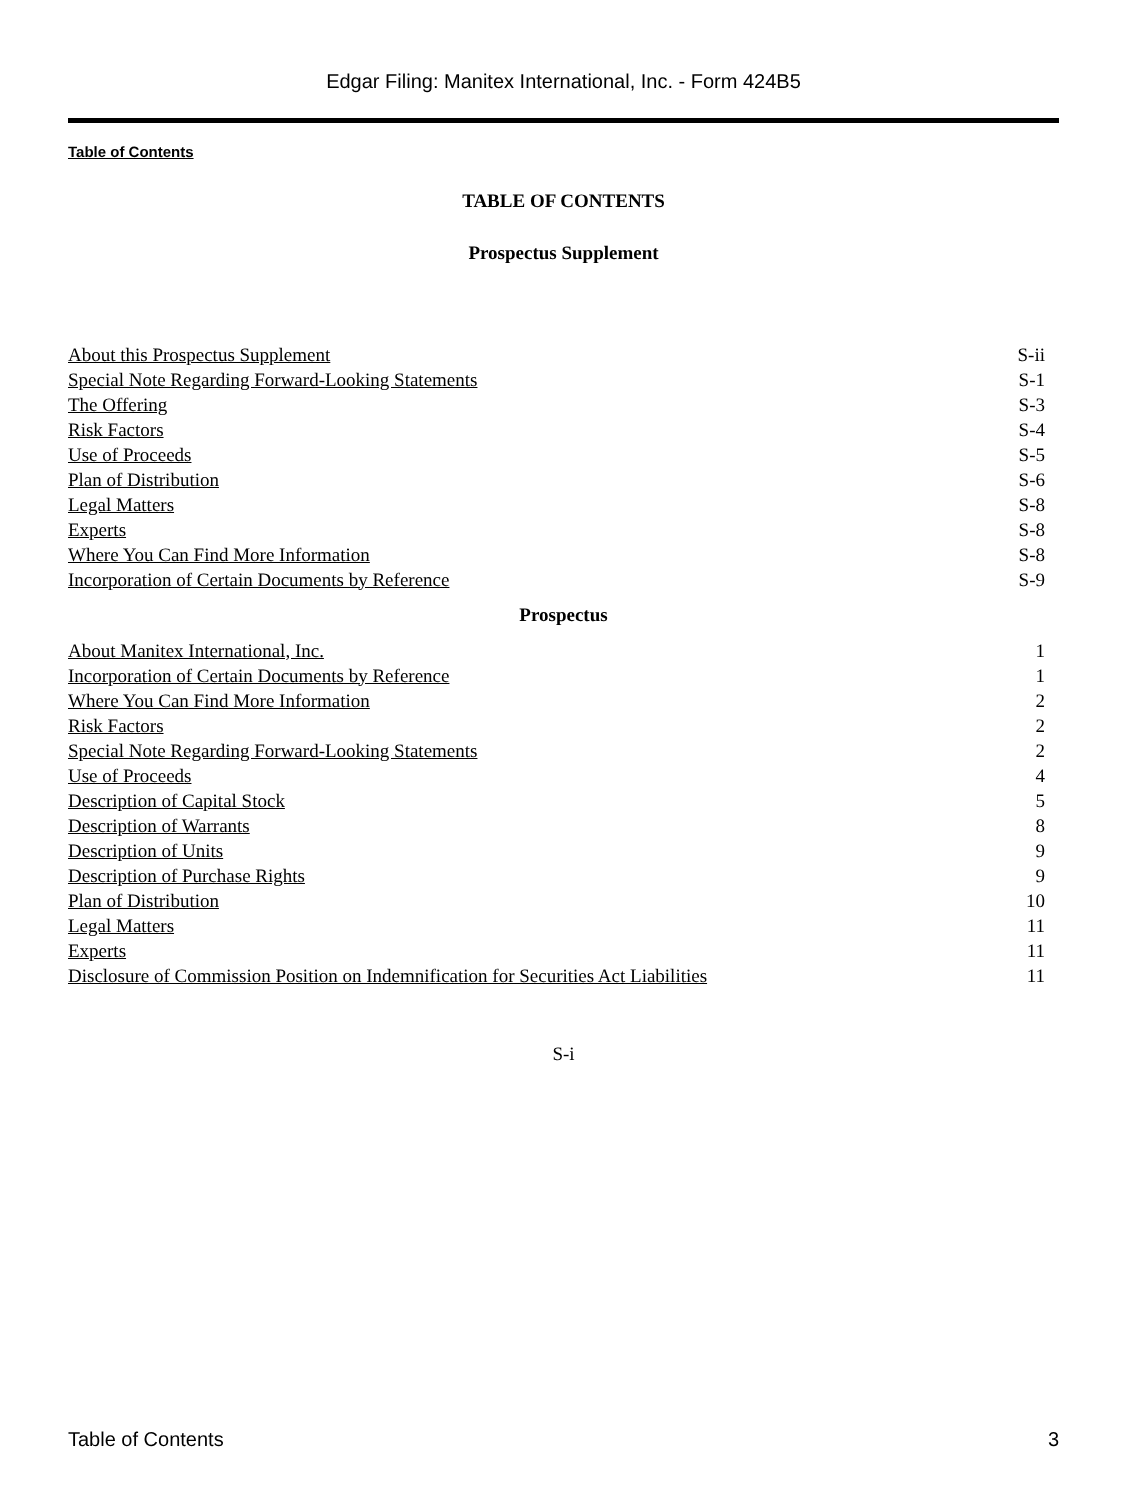Edgar Filing: Manitex International, Inc. - Form 424B5
Table of Contents
TABLE OF CONTENTS
Prospectus Supplement
| About this Prospectus Supplement | S-ii |
| Special Note Regarding Forward-Looking Statements | S-1 |
| The Offering | S-3 |
| Risk Factors | S-4 |
| Use of Proceeds | S-5 |
| Plan of Distribution | S-6 |
| Legal Matters | S-8 |
| Experts | S-8 |
| Where You Can Find More Information | S-8 |
| Incorporation of Certain Documents by Reference | S-9 |
Prospectus
| About Manitex International, Inc. | 1 |
| Incorporation of Certain Documents by Reference | 1 |
| Where You Can Find More Information | 2 |
| Risk Factors | 2 |
| Special Note Regarding Forward-Looking Statements | 2 |
| Use of Proceeds | 4 |
| Description of Capital Stock | 5 |
| Description of Warrants | 8 |
| Description of Units | 9 |
| Description of Purchase Rights | 9 |
| Plan of Distribution | 10 |
| Legal Matters | 11 |
| Experts | 11 |
| Disclosure of Commission Position on Indemnification for Securities Act Liabilities | 11 |
S-i
Table of Contents 3